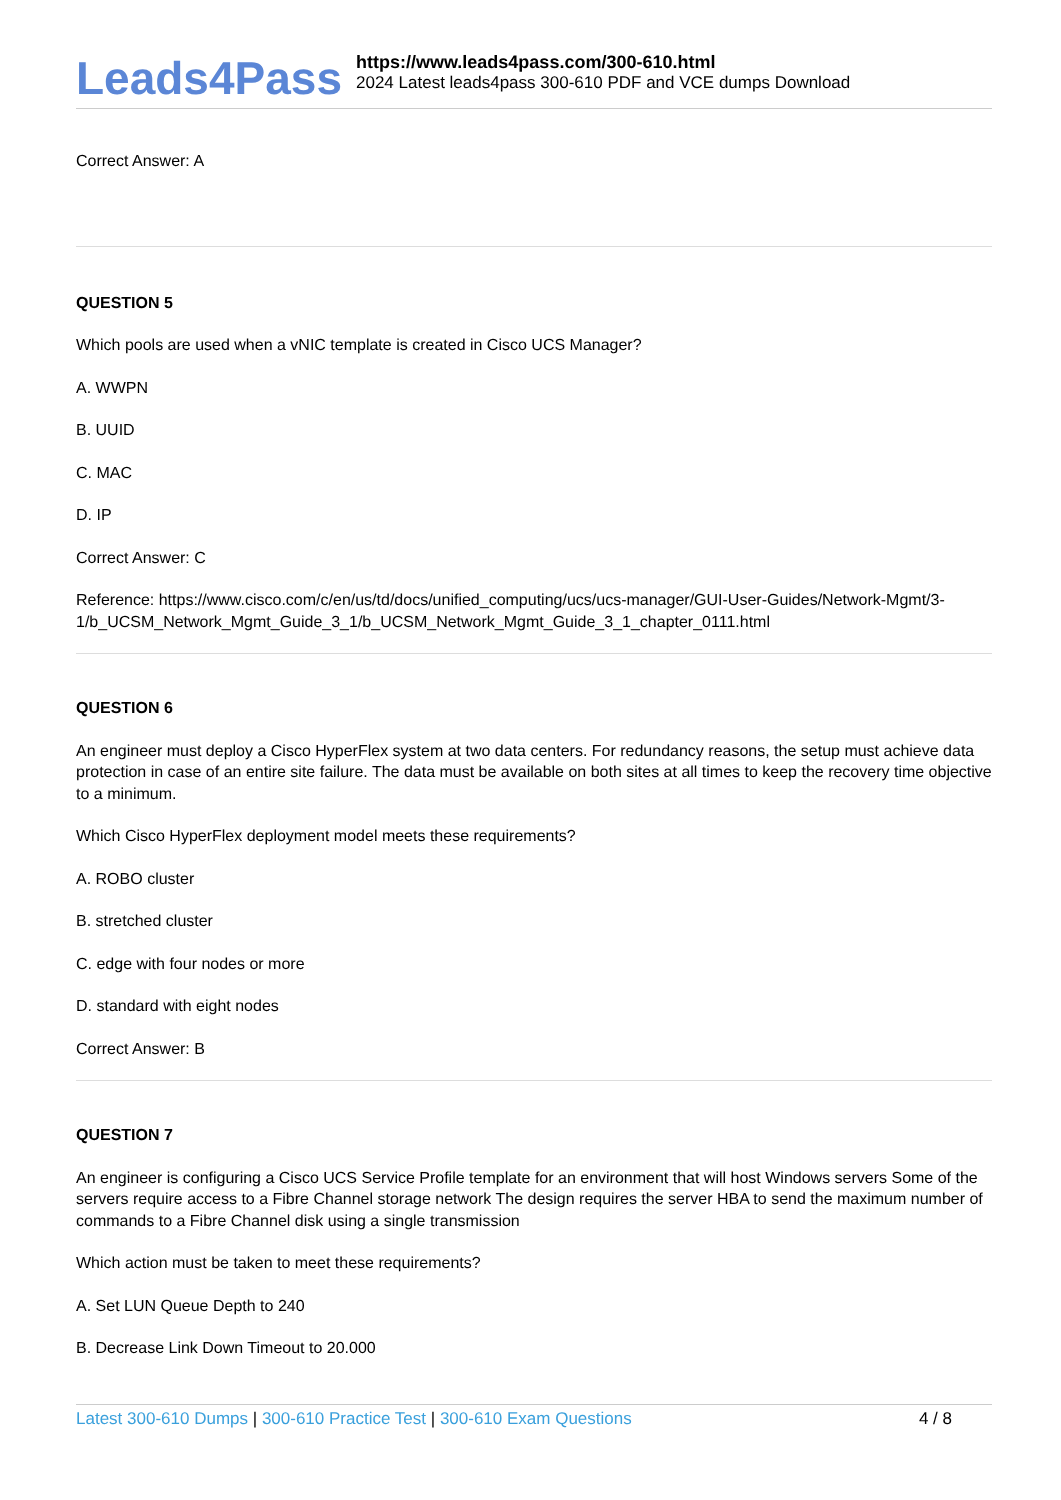Leads4Pass
https://www.leads4pass.com/300-610.html
2024 Latest leads4pass 300-610 PDF and VCE dumps Download
Correct Answer: A
QUESTION 5
Which pools are used when a vNIC template is created in Cisco UCS Manager?
A. WWPN
B. UUID
C. MAC
D. IP
Correct Answer: C
Reference: https://www.cisco.com/c/en/us/td/docs/unified_computing/ucs/ucs-manager/GUI-User-Guides/Network-Mgmt/3-1/b_UCSM_Network_Mgmt_Guide_3_1/b_UCSM_Network_Mgmt_Guide_3_1_chapter_0111.html
QUESTION 6
An engineer must deploy a Cisco HyperFlex system at two data centers. For redundancy reasons, the setup must achieve data protection in case of an entire site failure. The data must be available on both sites at all times to keep the recovery time objective to a minimum.
Which Cisco HyperFlex deployment model meets these requirements?
A. ROBO cluster
B. stretched cluster
C. edge with four nodes or more
D. standard with eight nodes
Correct Answer: B
QUESTION 7
An engineer is configuring a Cisco UCS Service Profile template for an environment that will host Windows servers Some of the servers require access to a Fibre Channel storage network The design requires the server HBA to send the maximum number of commands to a Fibre Channel disk using a single transmission
Which action must be taken to meet these requirements?
A. Set LUN Queue Depth to 240
B. Decrease Link Down Timeout to 20.000
Latest 300-610 Dumps | 300-610 Practice Test | 300-610 Exam Questions
4 / 8